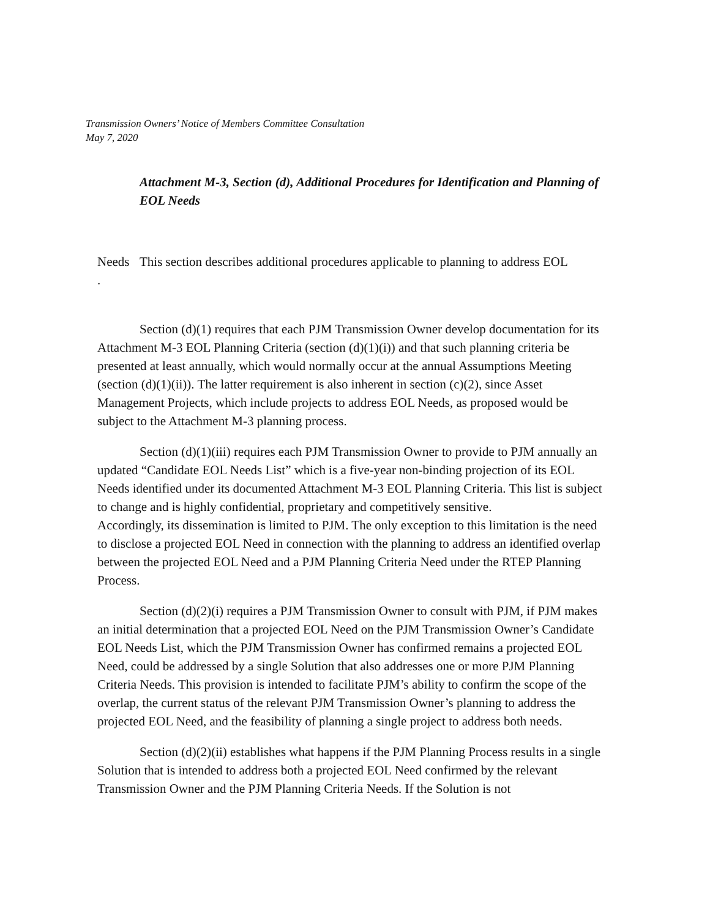Transmission Owners’ Notice of Members Committee Consultation
May 7, 2020
Attachment M-3, Section (d), Additional Procedures for Identification and Planning of EOL Needs
Needs
.
This section describes additional procedures applicable to planning to address EOL
Section (d)(1) requires that each PJM Transmission Owner develop documentation for its Attachment M-3 EOL Planning Criteria (section (d)(1)(i)) and that such planning criteria be presented at least annually, which would normally occur at the annual Assumptions Meeting (section (d)(1)(ii)). The latter requirement is also inherent in section (c)(2), since Asset Management Projects, which include projects to address EOL Needs, as proposed would be subject to the Attachment M-3 planning process.
Section (d)(1)(iii) requires each PJM Transmission Owner to provide to PJM annually an updated “Candidate EOL Needs List” which is a five-year non-binding projection of its EOL Needs identified under its documented Attachment M-3 EOL Planning Criteria. This list is subject to change and is highly confidential, proprietary and competitively sensitive.
Accordingly, its dissemination is limited to PJM. The only exception to this limitation is the need to disclose a projected EOL Need in connection with the planning to address an identified overlap between the projected EOL Need and a PJM Planning Criteria Need under the RTEP Planning Process.
Section (d)(2)(i) requires a PJM Transmission Owner to consult with PJM, if PJM makes an initial determination that a projected EOL Need on the PJM Transmission Owner’s Candidate EOL Needs List, which the PJM Transmission Owner has confirmed remains a projected EOL Need, could be addressed by a single Solution that also addresses one or more PJM Planning Criteria Needs. This provision is intended to facilitate PJM’s ability to confirm the scope of the overlap, the current status of the relevant PJM Transmission Owner’s planning to address the projected EOL Need, and the feasibility of planning a single project to address both needs.
Section (d)(2)(ii) establishes what happens if the PJM Planning Process results in a single Solution that is intended to address both a projected EOL Need confirmed by the relevant Transmission Owner and the PJM Planning Criteria Needs. If the Solution is not